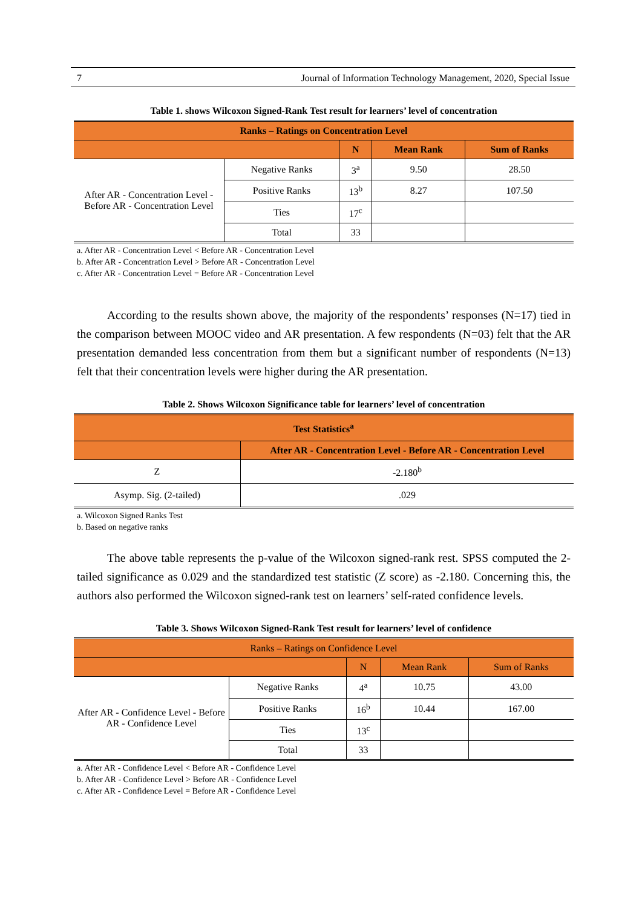7 Journal of Information Technology Management, 2020, Special Issue
Table 1. shows Wilcoxon Signed-Rank Test result for learners’ level of concentration
| Ranks – Ratings on Concentration Level | | | | |
| --- | --- | --- | --- | --- |
| | | N | Mean Rank | Sum of Ranks |
| After AR - Concentration Level - Before AR - Concentration Level | Negative Ranks | 3<sup>a</sup> | 9.50 | 28.50 |
| | Positive Ranks | 13<sup>b</sup> | 8.27 | 107.50 |
| | Ties | 17<sup>c</sup> | | |
| | Total | 33 | | |
a. After AR - Concentration Level < Before AR - Concentration Level
b. After AR - Concentration Level > Before AR - Concentration Level
c. After AR - Concentration Level = Before AR - Concentration Level
According to the results shown above, the majority of the respondents’ responses (N=17) tied in the comparison between MOOC video and AR presentation. A few respondents (N=03) felt that the AR presentation demanded less concentration from them but a significant number of respondents (N=13) felt that their concentration levels were higher during the AR presentation.
Table 2. Shows Wilcoxon Significance table for learners’ level of concentration
| Test Statistics<sup>a</sup> | |
| --- | --- |
| | After AR - Concentration Level - Before AR - Concentration Level |
| Z | -2.180<sup>b</sup> |
| Asymp. Sig. (2-tailed) | .029 |
a. Wilcoxon Signed Ranks Test
b. Based on negative ranks
The above table represents the p-value of the Wilcoxon signed-rank rest. SPSS computed the 2-tailed significance as 0.029 and the standardized test statistic (Z score) as -2.180. Concerning this, the authors also performed the Wilcoxon signed-rank test on learners’ self-rated confidence levels.
Table 3. Shows Wilcoxon Signed-Rank Test result for learners’ level of confidence
| Ranks – Ratings on Confidence Level | | | | |
| --- | --- | --- | --- | --- |
| | | N | Mean Rank | Sum of Ranks |
| After AR - Confidence Level - Before AR - Confidence Level | Negative Ranks | 4<sup>a</sup> | 10.75 | 43.00 |
| | Positive Ranks | 16<sup>b</sup> | 10.44 | 167.00 |
| | Ties | 13<sup>c</sup> | | |
| | Total | 33 | | |
a. After AR - Confidence Level < Before AR - Confidence Level
b. After AR - Confidence Level > Before AR - Confidence Level
c. After AR - Confidence Level = Before AR - Confidence Level